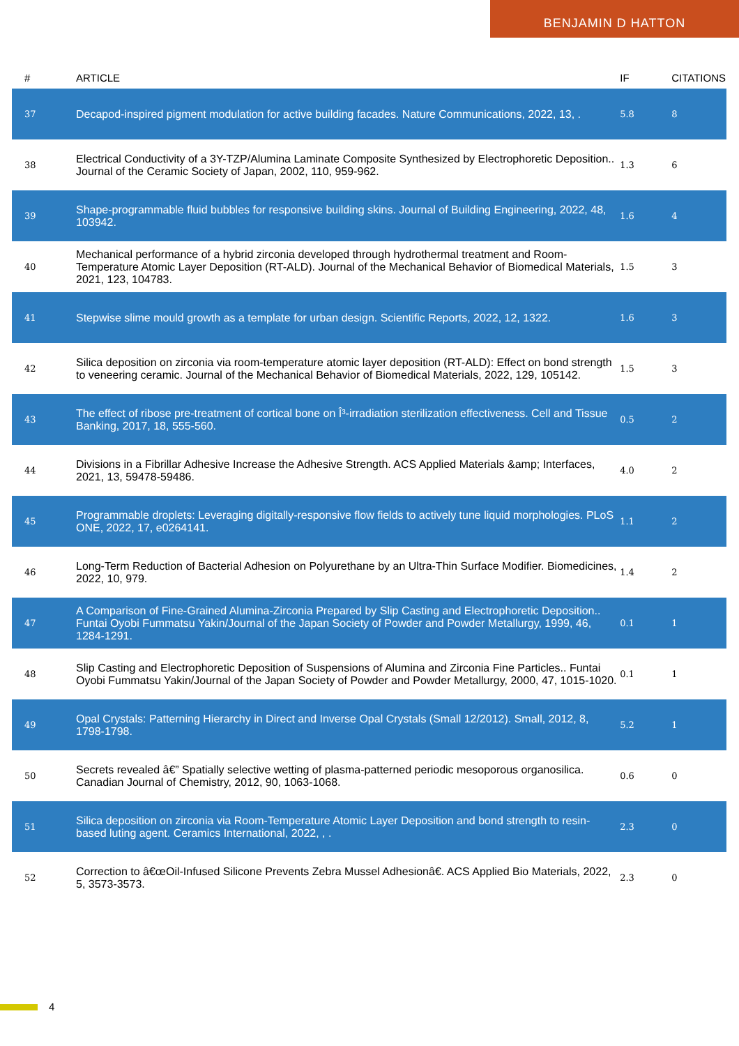BENJAMIN D HATTON
| # | ARTICLE | IF | CITATIONS |
| --- | --- | --- | --- |
| 37 | Decapod-inspired pigment modulation for active building facades. Nature Communications, 2022, 13, . | 5.8 | 8 |
| 38 | Electrical Conductivity of a 3Y-TZP/Alumina Laminate Composite Synthesized by Electrophoretic Deposition.. Journal of the Ceramic Society of Japan, 2002, 110, 959-962. | 1.3 | 6 |
| 39 | Shape-programmable fluid bubbles for responsive building skins. Journal of Building Engineering, 2022, 48, 103942. | 1.6 | 4 |
| 40 | Mechanical performance of a hybrid zirconia developed through hydrothermal treatment and Room-Temperature Atomic Layer Deposition (RT-ALD). Journal of the Mechanical Behavior of Biomedical Materials, 2021, 123, 104783. | 1.5 | 3 |
| 41 | Stepwise slime mould growth as a template for urban design. Scientific Reports, 2022, 12, 1322. | 1.6 | 3 |
| 42 | Silica deposition on zirconia via room-temperature atomic layer deposition (RT-ALD): Effect on bond strength to veneering ceramic. Journal of the Mechanical Behavior of Biomedical Materials, 2022, 129, 105142. | 1.5 | 3 |
| 43 | The effect of ribose pre-treatment of cortical bone on Î³-irradiation sterilization effectiveness. Cell and Tissue Banking, 2017, 18, 555-560. | 0.5 | 2 |
| 44 | Divisions in a Fibrillar Adhesive Increase the Adhesive Strength. ACS Applied Materials &amp; Interfaces, 2021, 13, 59478-59486. | 4.0 | 2 |
| 45 | Programmable droplets: Leveraging digitally-responsive flow fields to actively tune liquid morphologies. PLoS ONE, 2022, 17, e0264141. | 1.1 | 2 |
| 46 | Long-Term Reduction of Bacterial Adhesion on Polyurethane by an Ultra-Thin Surface Modifier. Biomedicines, 2022, 10, 979. | 1.4 | 2 |
| 47 | A Comparison of Fine-Grained Alumina-Zirconia Prepared by Slip Casting and Electrophoretic Deposition.. Funtai Oyobi Fummatsu Yakin/Journal of the Japan Society of Powder and Powder Metallurgy, 1999, 46, 1284-1291. | 0.1 | 1 |
| 48 | Slip Casting and Electrophoretic Deposition of Suspensions of Alumina and Zirconia Fine Particles.. Funtai Oyobi Fummatsu Yakin/Journal of the Japan Society of Powder and Powder Metallurgy, 2000, 47, 1015-1020. | 0.1 | 1 |
| 49 | Opal Crystals: Patterning Hierarchy in Direct and Inverse Opal Crystals (Small 12/2012). Small, 2012, 8, 1798-1798. | 5.2 | 1 |
| 50 | Secrets revealed â€” Spatially selective wetting of plasma-patterned periodic mesoporous organosilica. Canadian Journal of Chemistry, 2012, 90, 1063-1068. | 0.6 | 0 |
| 51 | Silica deposition on zirconia via Room-Temperature Atomic Layer Deposition and bond strength to resin-based luting agent. Ceramics International, 2022, , . | 2.3 | 0 |
| 52 | Correction to â€œOil-Infused Silicone Prevents Zebra Mussel Adhesionâ€. ACS Applied Bio Materials, 2022, 5, 3573-3573. | 2.3 | 0 |
4